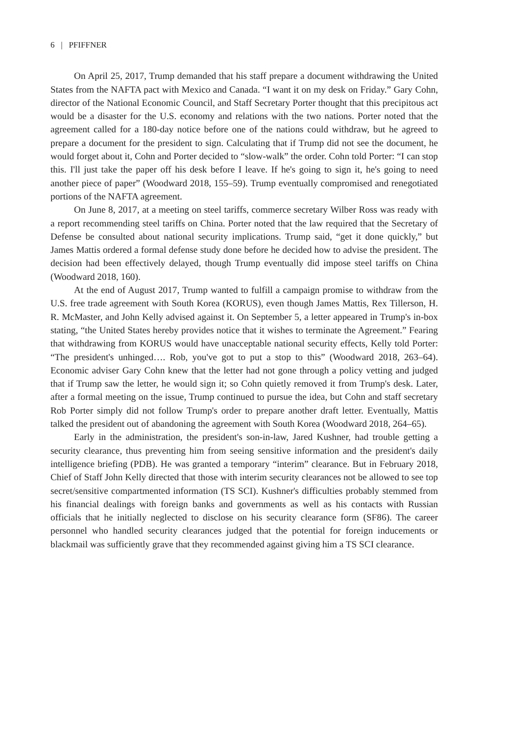6 | PFIFFNER
On April 25, 2017, Trump demanded that his staff prepare a document withdrawing the United States from the NAFTA pact with Mexico and Canada. “I want it on my desk on Friday.” Gary Cohn, director of the National Economic Council, and Staff Secretary Porter thought that this precipitous act would be a disaster for the U.S. economy and relations with the two nations. Porter noted that the agreement called for a 180-day notice before one of the nations could withdraw, but he agreed to prepare a document for the president to sign. Calculating that if Trump did not see the document, he would forget about it, Cohn and Porter decided to “slow-walk” the order. Cohn told Porter: “I can stop this. I'll just take the paper off his desk before I leave. If he's going to sign it, he's going to need another piece of paper” (Woodward 2018, 155–59). Trump eventually compromised and renegotiated portions of the NAFTA agreement.
On June 8, 2017, at a meeting on steel tariffs, commerce secretary Wilber Ross was ready with a report recommending steel tariffs on China. Porter noted that the law required that the Secretary of Defense be consulted about national security implications. Trump said, “get it done quickly,” but James Mattis ordered a formal defense study done before he decided how to advise the president. The decision had been effectively delayed, though Trump eventually did impose steel tariffs on China (Woodward 2018, 160).
At the end of August 2017, Trump wanted to fulfill a campaign promise to withdraw from the U.S. free trade agreement with South Korea (KORUS), even though James Mattis, Rex Tillerson, H. R. McMaster, and John Kelly advised against it. On September 5, a letter appeared in Trump's in-box stating, “the United States hereby provides notice that it wishes to terminate the Agreement.” Fearing that withdrawing from KORUS would have unacceptable national security effects, Kelly told Porter: “The president's unhinged…. Rob, you've got to put a stop to this” (Woodward 2018, 263–64). Economic adviser Gary Cohn knew that the letter had not gone through a policy vetting and judged that if Trump saw the letter, he would sign it; so Cohn quietly removed it from Trump's desk. Later, after a formal meeting on the issue, Trump continued to pursue the idea, but Cohn and staff secretary Rob Porter simply did not follow Trump's order to prepare another draft letter. Eventually, Mattis talked the president out of abandoning the agreement with South Korea (Woodward 2018, 264–65).
Early in the administration, the president's son-in-law, Jared Kushner, had trouble getting a security clearance, thus preventing him from seeing sensitive information and the president's daily intelligence briefing (PDB). He was granted a temporary “interim” clearance. But in February 2018, Chief of Staff John Kelly directed that those with interim security clearances not be allowed to see top secret/sensitive compartmented information (TS SCI). Kushner's difficulties probably stemmed from his financial dealings with foreign banks and governments as well as his contacts with Russian officials that he initially neglected to disclose on his security clearance form (SF86). The career personnel who handled security clearances judged that the potential for foreign inducements or blackmail was sufficiently grave that they recommended against giving him a TS SCI clearance.